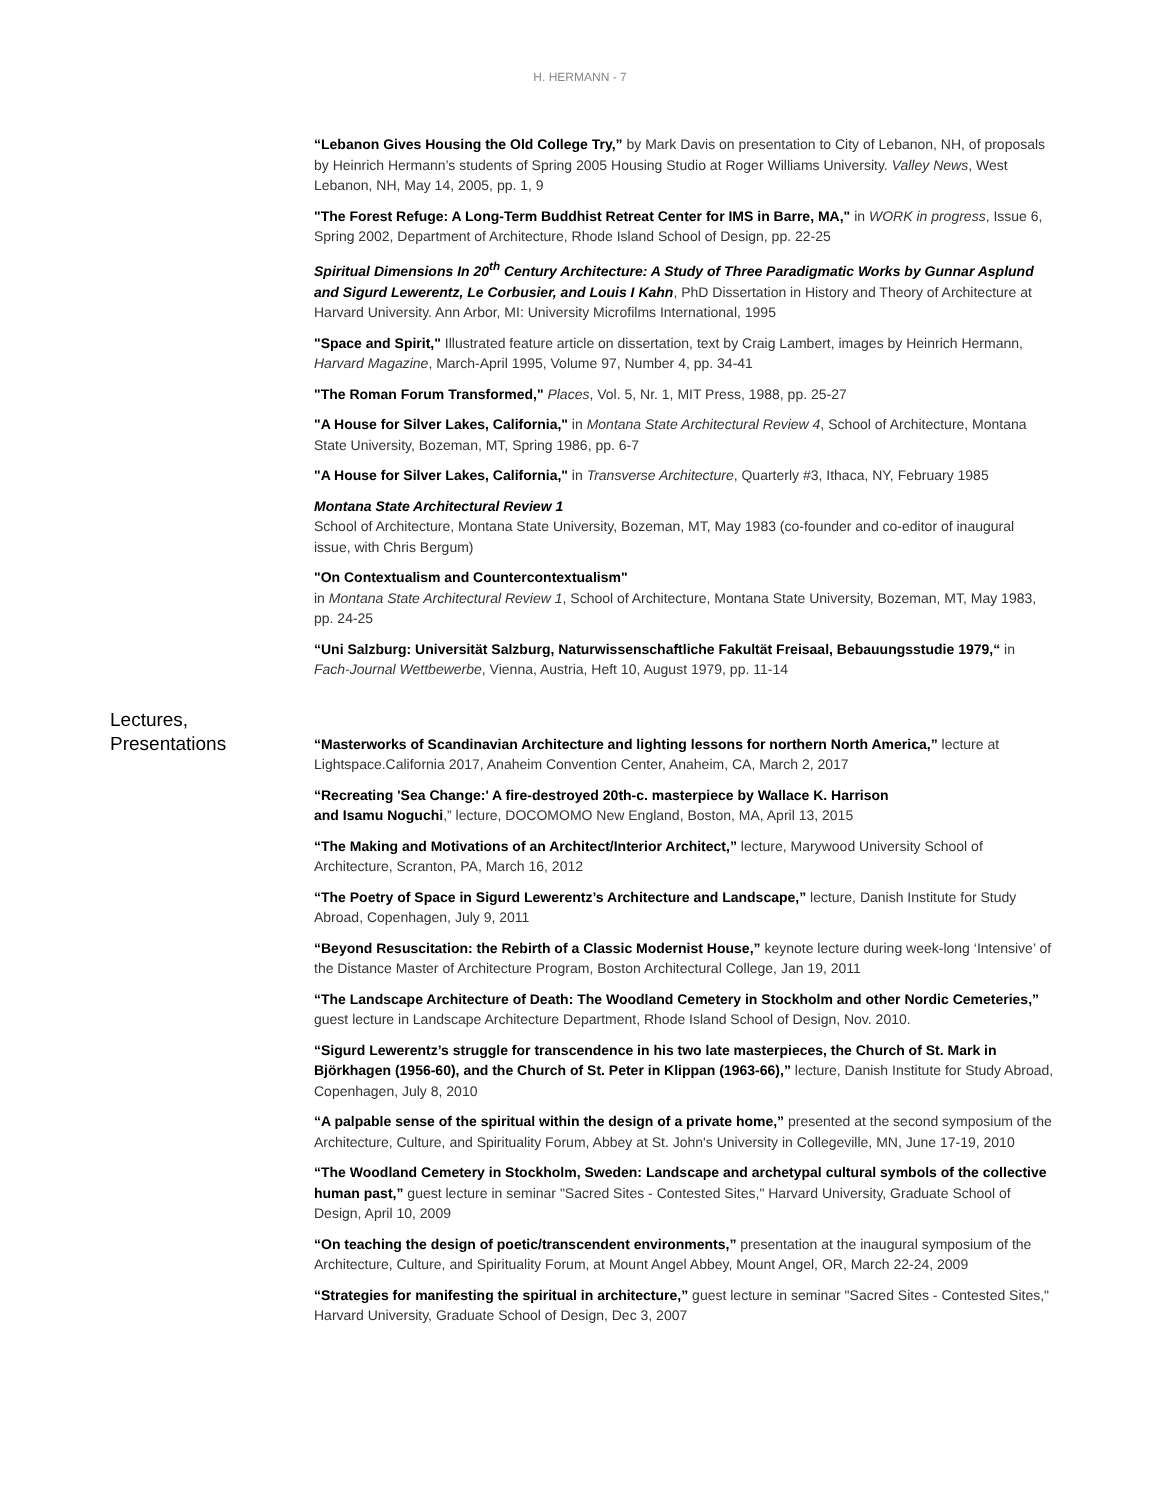H. HERMANN - 7
“Lebanon Gives Housing the Old College Try,” by Mark Davis on presentation to City of Lebanon, NH, of proposals by Heinrich Hermann’s students of Spring 2005 Housing Studio at Roger Williams University. Valley News, West Lebanon, NH, May 14, 2005, pp. 1, 9
"The Forest Refuge: A Long-Term Buddhist Retreat Center for IMS in Barre, MA," in WORK in progress, Issue 6, Spring 2002, Department of Architecture, Rhode Island School of Design, pp. 22-25
Spiritual Dimensions In 20<sup>th</sup> Century Architecture: A Study of Three Paradigmatic Works by Gunnar Asplund and Sigurd Lewerentz, Le Corbusier, and Louis I Kahn, PhD Dissertation in History and Theory of Architecture at Harvard University. Ann Arbor, MI: University Microfilms International, 1995
"Space and Spirit," Illustrated feature article on dissertation, text by Craig Lambert, images by Heinrich Hermann, Harvard Magazine, March-April 1995, Volume 97, Number 4, pp. 34-41
"The Roman Forum Transformed," Places, Vol. 5, Nr. 1, MIT Press, 1988, pp. 25-27
"A House for Silver Lakes, California," in Montana State Architectural Review 4, School of Architecture, Montana State University, Bozeman, MT, Spring 1986, pp. 6-7
"A House for Silver Lakes, California," in Transverse Architecture, Quarterly #3, Ithaca, NY, February 1985
Montana State Architectural Review 1
School of Architecture, Montana State University, Bozeman, MT, May 1983 (co-founder and co-editor of inaugural issue, with Chris Bergum)
"On Contextualism and Countercontextualism"
in Montana State Architectural Review 1, School of Architecture, Montana State University, Bozeman, MT, May 1983, pp. 24-25
“Uni Salzburg: Universität Salzburg, Naturwissenschaftliche Fakultät Freisaal, Bebauungsstudie 1979,“ in Fach-Journal Wettbewerbe, Vienna, Austria, Heft 10, August 1979, pp. 11-14
Lectures,
Presentations
“Masterworks of Scandinavian Architecture and lighting lessons for northern North America,” lecture at Lightspace.California 2017, Anaheim Convention Center, Anaheim, CA, March 2, 2017
“Recreating 'Sea Change:' A fire-destroyed 20th-c. masterpiece by Wallace K. Harrison
and Isamu Noguchi,” lecture, DOCOMOMO New England, Boston, MA, April 13, 2015
“The Making and Motivations of an Architect/Interior Architect,” lecture, Marywood University School of Architecture, Scranton, PA, March 16, 2012
“The Poetry of Space in Sigurd Lewerentz’s Architecture and Landscape,” lecture, Danish Institute for Study Abroad, Copenhagen, July 9, 2011
“Beyond Resuscitation: the Rebirth of a Classic Modernist House,” keynote lecture during week-long ‘Intensive’ of the Distance Master of Architecture Program, Boston Architectural College, Jan 19, 2011
“The Landscape Architecture of Death: The Woodland Cemetery in Stockholm and other Nordic Cemeteries,” guest lecture in Landscape Architecture Department, Rhode Island School of Design, Nov. 2010.
“Sigurd Lewerentz’s struggle for transcendence in his two late masterpieces, the Church of St. Mark in Björkhagen (1956-60), and the Church of St. Peter in Klippan (1963-66),” lecture, Danish Institute for Study Abroad, Copenhagen, July 8, 2010
“A palpable sense of the spiritual within the design of a private home,” presented at the second symposium of the Architecture, Culture, and Spirituality Forum, Abbey at St. John's University in Collegeville, MN, June 17-19, 2010
“The Woodland Cemetery in Stockholm, Sweden: Landscape and archetypal cultural symbols of the collective human past,” guest lecture in seminar "Sacred Sites - Contested Sites," Harvard University, Graduate School of Design, April 10, 2009
“On teaching the design of poetic/transcendent environments,” presentation at the inaugural symposium of the Architecture, Culture, and Spirituality Forum, at Mount Angel Abbey, Mount Angel, OR, March 22-24, 2009
“Strategies for manifesting the spiritual in architecture,” guest lecture in seminar "Sacred Sites - Contested Sites," Harvard University, Graduate School of Design, Dec 3, 2007